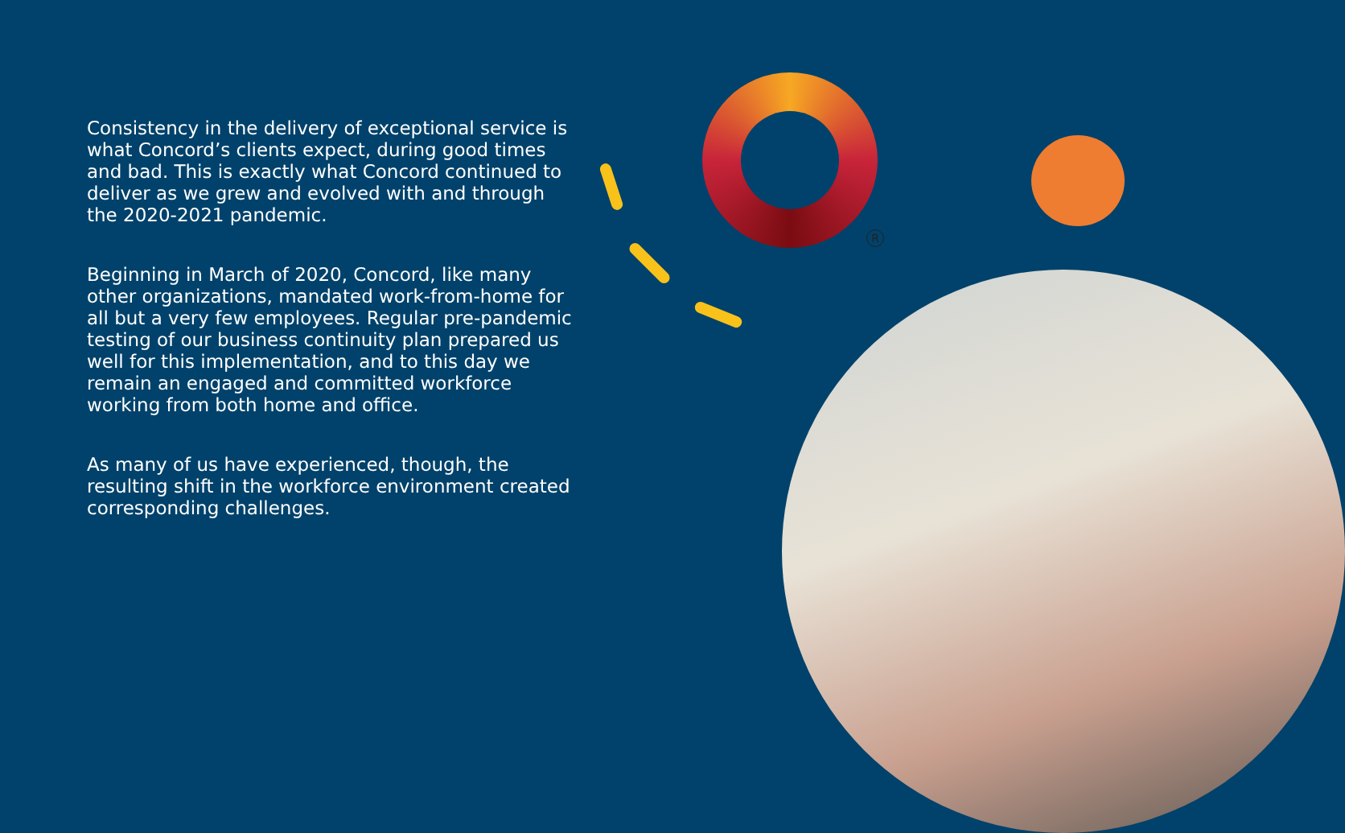Consistency in the delivery of exceptional service is what Concord’s clients expect, during good times and bad. This is exactly what Concord continued to deliver as we grew and evolved with and through the 2020-2021 pandemic.
Beginning in March of 2020, Concord, like many other organizations, mandated work-from-home for all but a very few employees. Regular pre-pandemic testing of our business continuity plan prepared us well for this implementation, and to this day we remain an engaged and committed workforce working from both home and office.
As many of us have experienced, though, the resulting shift in the workforce environment created corresponding challenges.
R